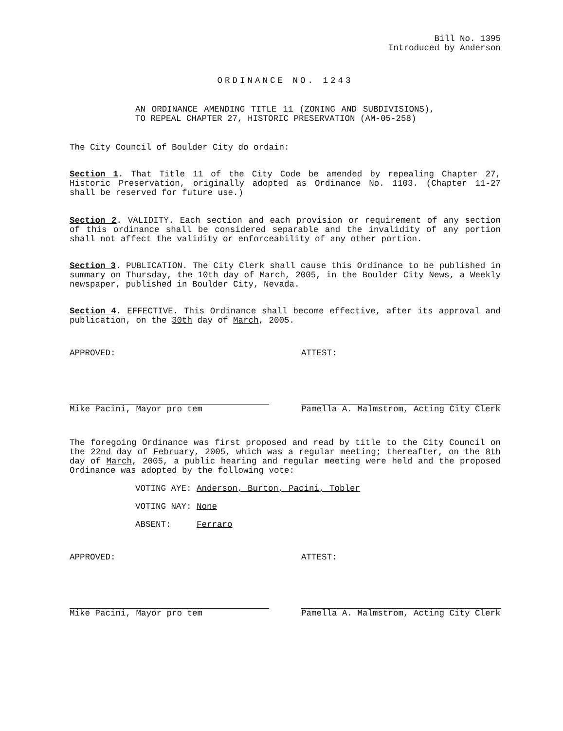Bill No. 1395
Introduced by Anderson
ORDINANCE NO. 1243
AN ORDINANCE AMENDING TITLE 11 (ZONING AND SUBDIVISIONS), TO REPEAL CHAPTER 27, HISTORIC PRESERVATION (AM-05-258)
The City Council of Boulder City do ordain:
Section 1. That Title 11 of the City Code be amended by repealing Chapter 27, Historic Preservation, originally adopted as Ordinance No. 1103. (Chapter 11-27 shall be reserved for future use.)
Section 2. VALIDITY. Each section and each provision or requirement of any section of this ordinance shall be considered separable and the invalidity of any portion shall not affect the validity or enforceability of any other portion.
Section 3. PUBLICATION. The City Clerk shall cause this Ordinance to be published in summary on Thursday, the 10th day of March, 2005, in the Boulder City News, a Weekly newspaper, published in Boulder City, Nevada.
Section 4. EFFECTIVE. This Ordinance shall become effective, after its approval and publication, on the 30th day of March, 2005.
APPROVED:
Mike Pacini, Mayor pro tem
ATTEST:
Pamella A. Malmstrom, Acting City Clerk
The foregoing Ordinance was first proposed and read by title to the City Council on the 22nd day of February, 2005, which was a regular meeting; thereafter, on the 8th day of March, 2005, a public hearing and regular meeting were held and the proposed Ordinance was adopted by the following vote:
VOTING AYE: Anderson, Burton, Pacini, Tobler
VOTING NAY: None
ABSENT: Ferraro
APPROVED:
Mike Pacini, Mayor pro tem
ATTEST:
Pamella A. Malmstrom, Acting City Clerk